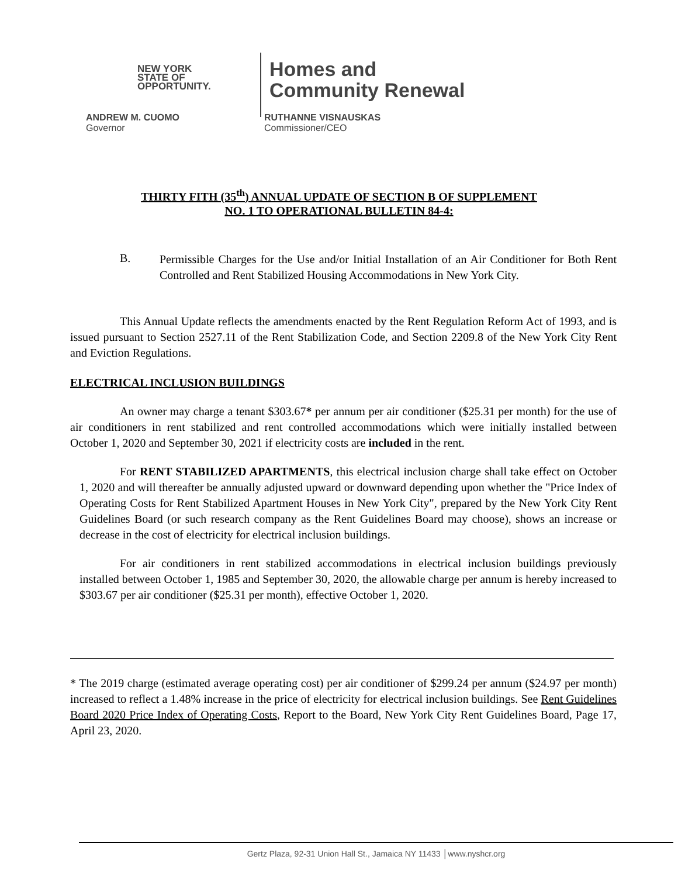NEW YORK
STATE OF
OPPORTUNITY.
Homes and
Community Renewal
ANDREW M. CUOMO
Governor
RUTHANNE VISNAUSKAS
Commissioner/CEO
THIRTY FITH (35<sup>th</sup>) ANNUAL UPDATE OF SECTION B OF SUPPLEMENT
NO. 1 TO OPERATIONAL BULLETIN 84-4:
B.
Permissible Charges for the Use and/or Initial Installation of an Air Conditioner for Both Rent Controlled and Rent Stabilized Housing Accommodations in New York City.
This Annual Update reflects the amendments enacted by the Rent Regulation Reform Act of 1993, and is issued pursuant to Section 2527.11 of the Rent Stabilization Code, and Section 2209.8 of the New York City Rent and Eviction Regulations.
ELECTRICAL INCLUSION BUILDINGS
An owner may charge a tenant $303.67* per annum per air conditioner ($25.31 per month) for the use of air conditioners in rent stabilized and rent controlled accommodations which were initially installed between October 1, 2020 and September 30, 2021 if electricity costs are included in the rent.
For RENT STABILIZED APARTMENTS, this electrical inclusion charge shall take effect on October 1, 2020 and will thereafter be annually adjusted upward or downward depending upon whether the "Price Index of Operating Costs for Rent Stabilized Apartment Houses in New York City", prepared by the New York City Rent Guidelines Board (or such research company as the Rent Guidelines Board may choose), shows an increase or decrease in the cost of electricity for electrical inclusion buildings.
For air conditioners in rent stabilized accommodations in electrical inclusion buildings previously installed between October 1, 1985 and September 30, 2020, the allowable charge per annum is hereby increased to $303.67 per air conditioner ($25.31 per month), effective October 1, 2020.
* The 2019 charge (estimated average operating cost) per air conditioner of $299.24 per annum ($24.97 per month) increased to reflect a 1.48% increase in the price of electricity for electrical inclusion buildings. See Rent Guidelines Board 2020 Price Index of Operating Costs, Report to the Board, New York City Rent Guidelines Board, Page 17, April 23, 2020.
Gertz Plaza, 92-31 Union Hall St., Jamaica NY 11433 │www.nyshcr.org